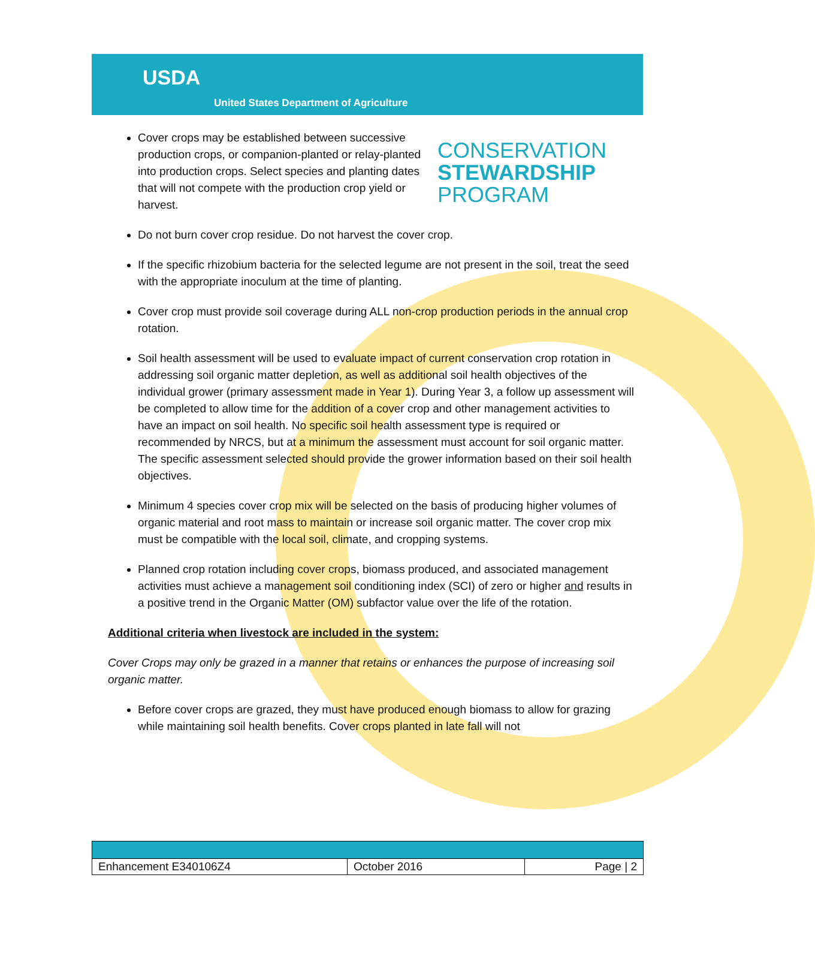USDA
United States Department of Agriculture
Cover crops may be established between successive production crops, or companion-planted or relay-planted into production crops. Select species and planting dates that will not compete with the production crop yield or harvest.
CONSERVATION
STEWARDSHIP
PROGRAM
Do not burn cover crop residue. Do not harvest the cover crop.
If the specific rhizobium bacteria for the selected legume are not present in the soil, treat the seed with the appropriate inoculum at the time of planting.
Cover crop must provide soil coverage during ALL non-crop production periods in the annual crop rotation.
Soil health assessment will be used to evaluate impact of current conservation crop rotation in addressing soil organic matter depletion, as well as additional soil health objectives of the individual grower (primary assessment made in Year 1). During Year 3, a follow up assessment will be completed to allow time for the addition of a cover crop and other management activities to have an impact on soil health. No specific soil health assessment type is required or recommended by NRCS, but at a minimum the assessment must account for soil organic matter. The specific assessment selected should provide the grower information based on their soil health objectives.
Minimum 4 species cover crop mix will be selected on the basis of producing higher volumes of organic material and root mass to maintain or increase soil organic matter. The cover crop mix must be compatible with the local soil, climate, and cropping systems.
Planned crop rotation including cover crops, biomass produced, and associated management activities must achieve a management soil conditioning index (SCI) of zero or higher and results in a positive trend in the Organic Matter (OM) subfactor value over the life of the rotation.
Additional criteria when livestock are included in the system:
Cover Crops may only be grazed in a manner that retains or enhances the purpose of increasing soil organic matter.
Before cover crops are grazed, they must have produced enough biomass to allow for grazing while maintaining soil health benefits. Cover crops planted in late fall will not
| Enhancement E340106Z4 | October 2016 | Page / 2 |